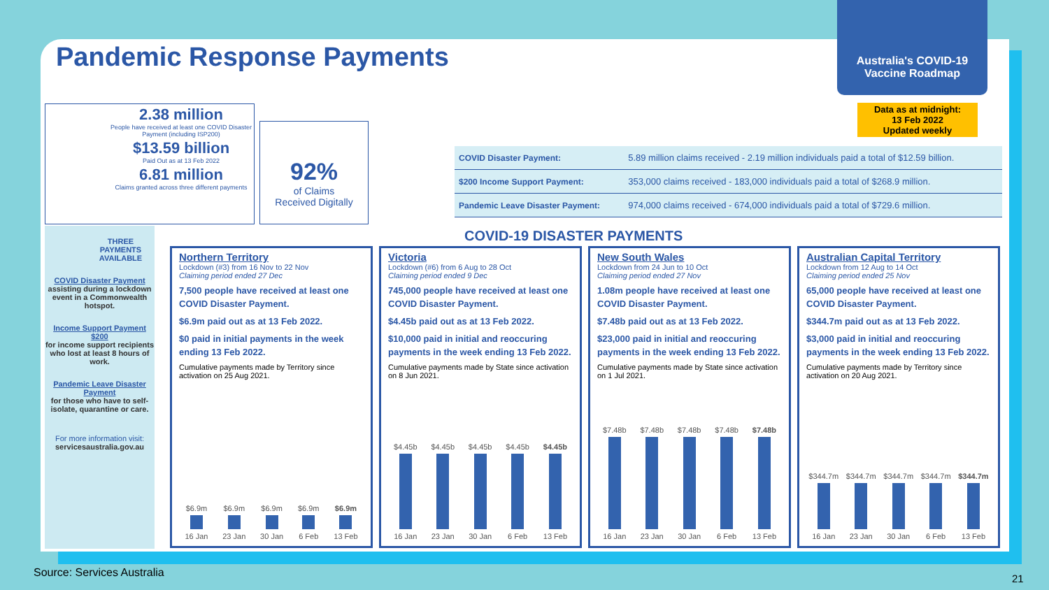Pandemic Response Payments
Australia's COVID-19
Vaccine Roadmap
Data as at midnight:
13 Feb 2022
Updated weekly
2.38 million
People have received at least one COVID Disaster Payment (including ISP200)
$13.59 billion
Paid Out as at 13 Feb 2022
6.81 million
Claims granted across three different payments
92%
of Claims
Received Digitally
| COVID Disaster Payment: | 5.89 million claims received - 2.19 million individuals paid a total of $12.59 billion. |
| $200 Income Support Payment: | 353,000 claims received - 183,000 individuals paid a total of $268.9 million. |
| Pandemic Leave Disaster Payment: | 974,000 claims received - 674,000 individuals paid a total of $729.6 million. |
THREE PAYMENTS AVAILABLE
COVID Disaster Payment
assisting during a lockdown event in a Commonwealth hotspot.
Income Support Payment $200
for income support recipients who lost at least 8 hours of work.
Pandemic Leave Disaster Payment
for those who have to self-isolate, quarantine or care.
For more information visit:
servicesaustralia.gov.au
COVID-19 DISASTER PAYMENTS
Northern Territory
Lockdown (#3) from 16 Nov to 22 Nov
Claiming period ended 27 Dec
7,500 people have received at least one COVID Disaster Payment.
$6.9m paid out as at 13 Feb 2022.
$0 paid in initial payments in the week ending 13 Feb 2022.
Cumulative payments made by Territory since activation on 25 Aug 2021.
$6.9m
16 Jan
$6.9m
23 Jan
$6.9m
30 Jan
$6.9m
6 Feb
$6.9m
13 Feb
Victoria
Lockdown (#6) from 6 Aug to 28 Oct
Claiming period ended 9 Dec
745,000 people have received at least one COVID Disaster Payment.
$4.45b paid out as at 13 Feb 2022.
$10,000 paid in initial and reoccuring payments in the week ending 13 Feb 2022.
Cumulative payments made by State since activation on 8 Jun 2021.
$4.45b
16 Jan
$4.45b
23 Jan
$4.45b
30 Jan
$4.45b
6 Feb
$4.45b
13 Feb
New South Wales
Lockdown from 24 Jun to 10 Oct
Claiming period ended 27 Nov
1.08m people have received at least one COVID Disaster Payment.
$7.48b paid out as at 13 Feb 2022.
$23,000 paid in initial and reoccuring payments in the week ending 13 Feb 2022.
Cumulative payments made by State since activation on 1 Jul 2021.
$7.48b
16 Jan
$7.48b
23 Jan
$7.48b
30 Jan
$7.48b
6 Feb
$7.48b
13 Feb
Australian Capital Territory
Lockdown from 12 Aug to 14 Oct
Claiming period ended 25 Nov
65,000 people have received at least one COVID Disaster Payment.
$344.7m paid out as at 13 Feb 2022.
$3,000 paid in initial and reoccuring payments in the week ending 13 Feb 2022.
Cumulative payments made by Territory since activation on 20 Aug 2021.
$344.7m
16 Jan
$344.7m
23 Jan
$344.7m
30 Jan
$344.7m
6 Feb
$344.7m
13 Feb
Source: Services Australia 21